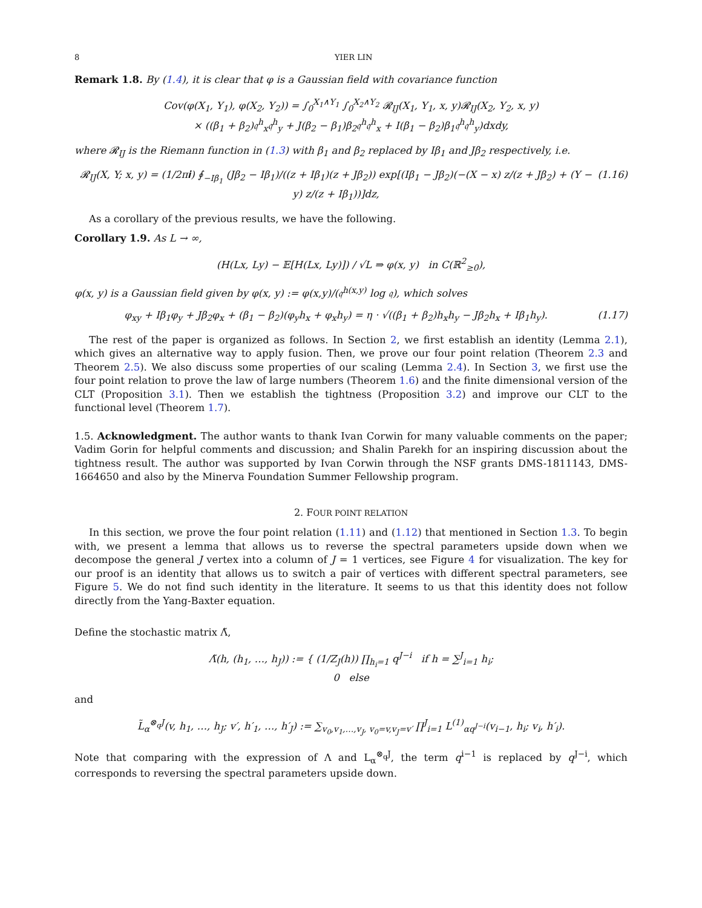8 YIER LIN
Remark 1.8. By (1.4), it is clear that φ is a Gaussian field with covariance function
Cov(φ(X<sub>1</sub>, Y<sub>1</sub>), φ(X<sub>2</sub>, Y<sub>2</sub>)) = ∫<sub>0</sub><sup>X<sub>1</sub>∧Y<sub>1</sub></sup> ∫<sub>0</sub><sup>X<sub>2</sub>∧Y<sub>2</sub></sup> 𝓡<sub>IJ</sub>(X<sub>1</sub>, Y<sub>1</sub>, x, y)𝓡<sub>IJ</sub>(X<sub>2</sub>, Y<sub>2</sub>, x, y)
× ((β<sub>1</sub> + β<sub>2</sub>)𝔮<sup>h</sup><sub>x</sub>𝔮<sup>h</sup><sub>y</sub> + J(β<sub>2</sub> − β<sub>1</sub>)β<sub>2</sub>𝔮<sup>h</sup>𝔮<sup>h</sup><sub>x</sub> + I(β<sub>1</sub> − β<sub>2</sub>)β<sub>1</sub>𝔮<sup>h</sup>𝔮<sup>h</sup><sub>y</sub>)dxdy,
where 𝓡<sub>IJ</sub> is the Riemann function in (1.3) with β<sub>1</sub> and β<sub>2</sub> replaced by Iβ<sub>1</sub> and Jβ<sub>2</sub> respectively, i.e.
𝓡<sub>IJ</sub>(X, Y; x, y) = (1/2π𝐢) ∮<sub>−Iβ<sub>1</sub></sub> (Jβ<sub>2</sub> − Iβ<sub>1</sub>)/((z + Iβ<sub>1</sub>)(z + Jβ<sub>2</sub>)) exp[(Iβ<sub>1</sub> − Jβ<sub>2</sub>)(−(X − x) z/(z + Jβ<sub>2</sub>) + (Y − y) z/(z + Iβ<sub>1</sub>))]dz, (1.16)
As a corollary of the previous results, we have the following.
Corollary 1.9. As L → ∞,
(H(Lx, Ly) − 𝔼[H(Lx, Ly)]) / √L ⇒ φ(x, y) in C(ℝ<sup>2</sup><sub>≥0</sub>),
φ(x, y) is a Gaussian field given by φ(x, y) := φ(x,y)/(𝔮<sup>h(x,y)</sup> log 𝔮), which solves
φ<sub>xy</sub> + Iβ<sub>1</sub>φ<sub>y</sub> + Jβ<sub>2</sub>φ<sub>x</sub> + (β<sub>1</sub> − β<sub>2</sub>)(φ<sub>y</sub>h<sub>x</sub> + φ<sub>x</sub>h<sub>y</sub>) = η · √((β<sub>1</sub> + β<sub>2</sub>)h<sub>x</sub>h<sub>y</sub> − Jβ<sub>2</sub>h<sub>x</sub> + Iβ<sub>1</sub>h<sub>y</sub>). (1.17)
The rest of the paper is organized as follows. In Section 2, we first establish an identity (Lemma 2.1), which gives an alternative way to apply fusion. Then, we prove our four point relation (Theorem 2.3 and Theorem 2.5). We also discuss some properties of our scaling (Lemma 2.4). In Section 3, we first use the four point relation to prove the law of large numbers (Theorem 1.6) and the finite dimensional version of the CLT (Proposition 3.1). Then we establish the tightness (Proposition 3.2) and improve our CLT to the functional level (Theorem 1.7).
1.5. Acknowledgment. The author wants to thank Ivan Corwin for many valuable comments on the paper; Vadim Gorin for helpful comments and discussion; and Shalin Parekh for an inspiring discussion about the tightness result. The author was supported by Ivan Corwin through the NSF grants DMS-1811143, DMS-1664650 and also by the Minerva Foundation Summer Fellowship program.
2. FOUR POINT RELATION
In this section, we prove the four point relation (1.11) and (1.12) that mentioned in Section 1.3. To begin with, we present a lemma that allows us to reverse the spectral parameters upside down when we decompose the general J vertex into a column of J = 1 vertices, see Figure 4 for visualization. The key for our proof is an identity that allows us to switch a pair of vertices with different spectral parameters, see Figure 5. We do not find such identity in the literature. It seems to us that this identity does not follow directly from the Yang-Baxter equation.
Define the stochastic matrix Λ̃,
Λ̃(h, (h<sub>1</sub>, …, h<sub>J</sub>)) := { (1/Z<sub>J</sub>(h)) ∏<sub>h<sub>i</sub>=1</sub> q<sup>J−i</sup> if h = ∑<sup>J</sup><sub>i=1</sub> h<sub>i</sub>;
0 else
and
L̃<sub>α</sub><sup>⊗<sub>q</sub>J</sup>(v, h<sub>1</sub>, …, h<sub>J</sub>; v′, h′<sub>1</sub>, …, h′<sub>J</sub>) := ∑<sub>v<sub>0</sub>,v<sub>1</sub>,…,v<sub>J</sub>, v<sub>0</sub>=v,v<sub>J</sub>=v′</sub> ∏<sup>J</sup><sub>i=1</sub> L<sup>(1)</sup><sub>αq<sup>J−i</sup></sub>(v<sub>i−1</sub>, h<sub>i</sub>; v<sub>i</sub>, h′<sub>i</sub>).
Note that comparing with the expression of Λ and L<sub>α</sub><sup>⊗<sub>q</sub>J</sup>, the term q<sup>i−1</sup> is replaced by q<sup>J−i</sup>, which corresponds to reversing the spectral parameters upside down.